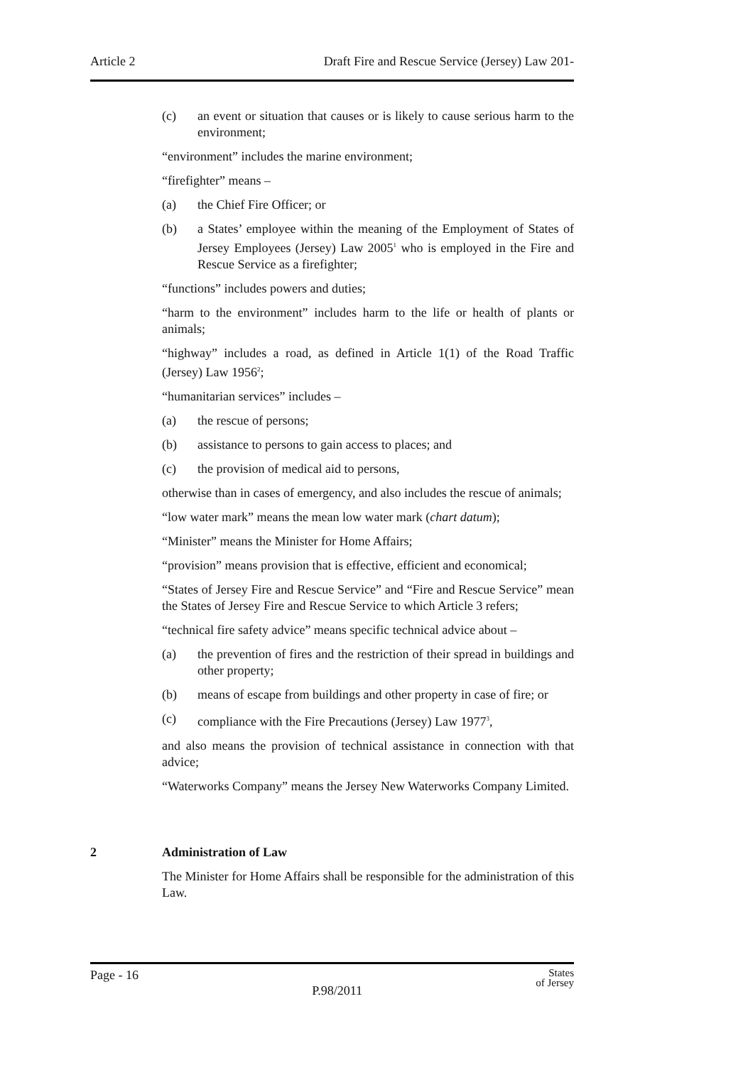Article 2 Draft Fire and Rescue Service (Jersey) Law 201-
(c) an event or situation that causes or is likely to cause serious harm to the environment;
“environment” includes the marine environment;
“firefighter” means –
(a) the Chief Fire Officer; or
(b) a States’ employee within the meaning of the Employment of States of Jersey Employees (Jersey) Law 2005<sup>1</sup> who is employed in the Fire and Rescue Service as a firefighter;
“functions” includes powers and duties;
“harm to the environment” includes harm to the life or health of plants or animals;
“highway” includes a road, as defined in Article 1(1) of the Road Traffic (Jersey) Law 1956<sup>2</sup>;
“humanitarian services” includes –
(a) the rescue of persons;
(b) assistance to persons to gain access to places; and
(c) the provision of medical aid to persons,
otherwise than in cases of emergency, and also includes the rescue of animals;
“low water mark” means the mean low water mark (chart datum);
“Minister” means the Minister for Home Affairs;
“provision” means provision that is effective, efficient and economical;
“States of Jersey Fire and Rescue Service” and “Fire and Rescue Service” mean the States of Jersey Fire and Rescue Service to which Article 3 refers;
“technical fire safety advice” means specific technical advice about –
(a) the prevention of fires and the restriction of their spread in buildings and other property;
(b) means of escape from buildings and other property in case of fire; or
(c) compliance with the Fire Precautions (Jersey) Law 1977<sup>3</sup>,
and also means the provision of technical assistance in connection with that advice;
“Waterworks Company” means the Jersey New Waterworks Company Limited.
2 Administration of Law
The Minister for Home Affairs shall be responsible for the administration of this Law.
Page - 16 P.98/2011 States
of Jersey